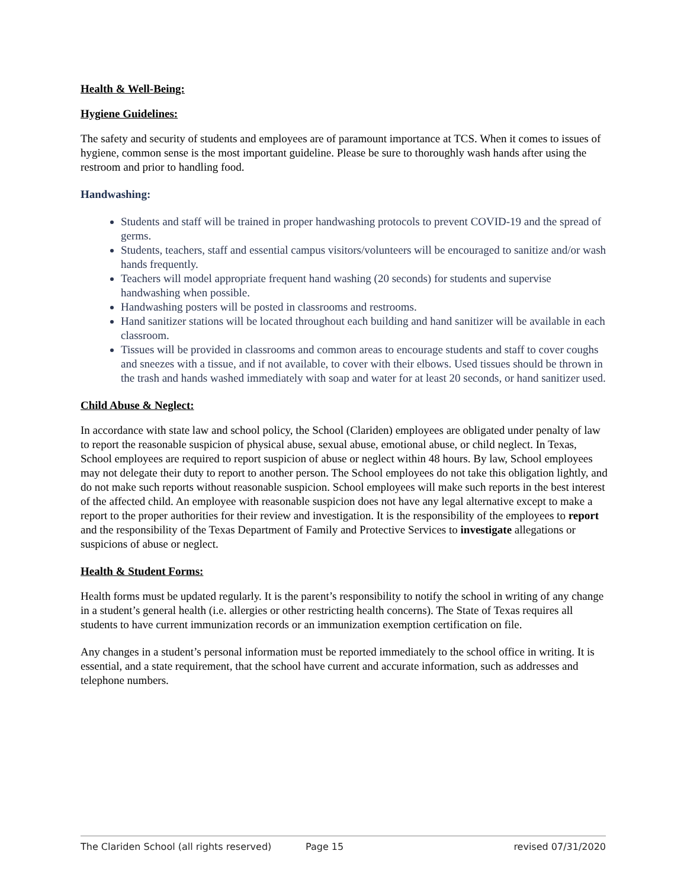Health & Well-Being:
Hygiene Guidelines:
The safety and security of students and employees are of paramount importance at TCS. When it comes to issues of hygiene, common sense is the most important guideline. Please be sure to thoroughly wash hands after using the restroom and prior to handling food.
Handwashing:
Students and staff will be trained in proper handwashing protocols to prevent COVID-19 and the spread of germs.
Students, teachers, staff and essential campus visitors/volunteers will be encouraged to sanitize and/or wash hands frequently.
Teachers will model appropriate frequent hand washing (20 seconds) for students and supervise handwashing when possible.
Handwashing posters will be posted in classrooms and restrooms.
Hand sanitizer stations will be located throughout each building and hand sanitizer will be available in each classroom.
Tissues will be provided in classrooms and common areas to encourage students and staff to cover coughs and sneezes with a tissue, and if not available, to cover with their elbows. Used tissues should be thrown in the trash and hands washed immediately with soap and water for at least 20 seconds, or hand sanitizer used.
Child Abuse & Neglect:
In accordance with state law and school policy, the School (Clariden) employees are obligated under penalty of law to report the reasonable suspicion of physical abuse, sexual abuse, emotional abuse, or child neglect. In Texas, School employees are required to report suspicion of abuse or neglect within 48 hours. By law, School employees may not delegate their duty to report to another person. The School employees do not take this obligation lightly, and do not make such reports without reasonable suspicion. School employees will make such reports in the best interest of the affected child. An employee with reasonable suspicion does not have any legal alternative except to make a report to the proper authorities for their review and investigation. It is the responsibility of the employees to report and the responsibility of the Texas Department of Family and Protective Services to investigate allegations or suspicions of abuse or neglect.
Health & Student Forms:
Health forms must be updated regularly. It is the parent’s responsibility to notify the school in writing of any change in a student’s general health (i.e. allergies or other restricting health concerns). The State of Texas requires all students to have current immunization records or an immunization exemption certification on file.
Any changes in a student’s personal information must be reported immediately to the school office in writing. It is essential, and a state requirement, that the school have current and accurate information, such as addresses and telephone numbers.
The Clariden School (all rights reserved) Page 15 revised 07/31/2020